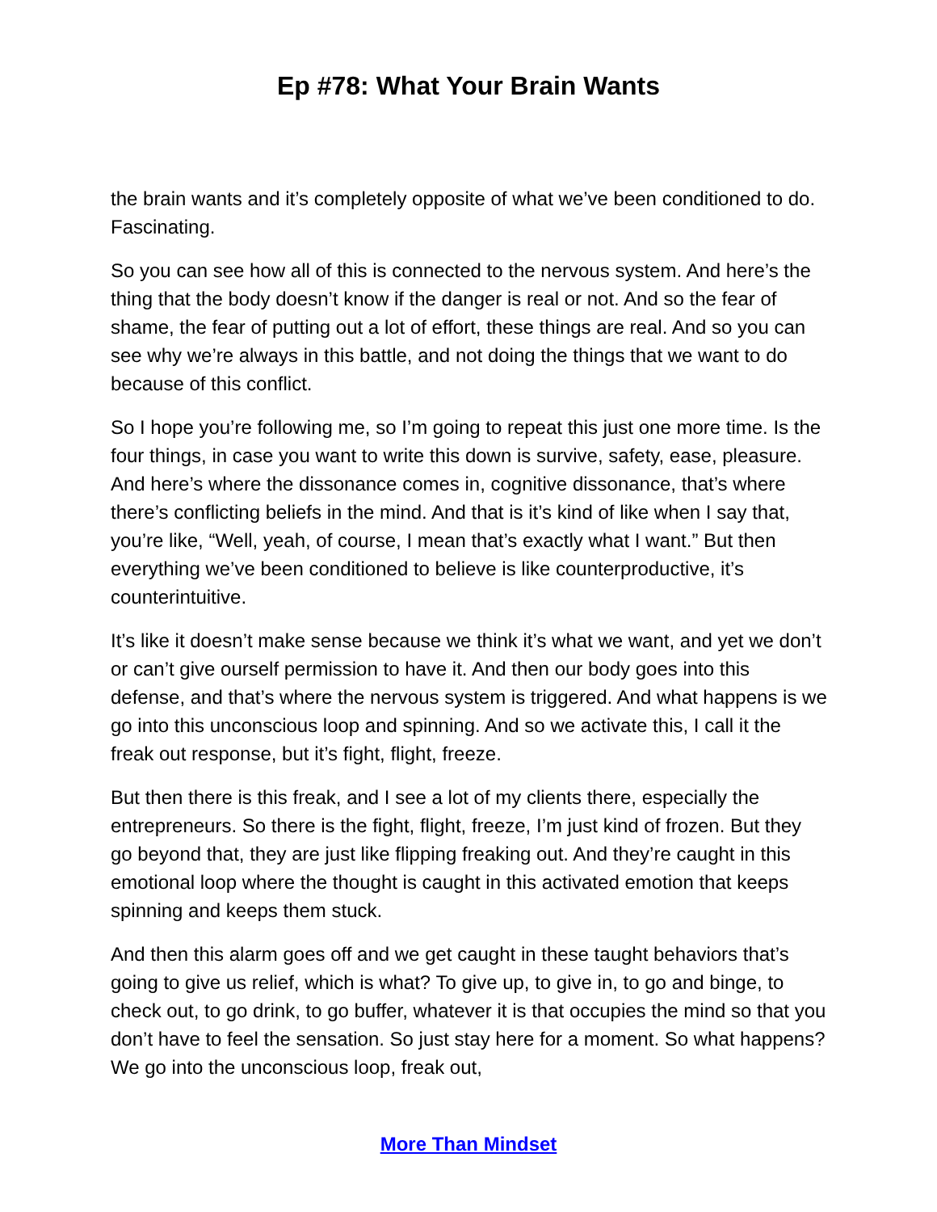Ep #78: What Your Brain Wants
the brain wants and it’s completely opposite of what we’ve been conditioned to do. Fascinating.
So you can see how all of this is connected to the nervous system. And here’s the thing that the body doesn’t know if the danger is real or not. And so the fear of shame, the fear of putting out a lot of effort, these things are real. And so you can see why we’re always in this battle, and not doing the things that we want to do because of this conflict.
So I hope you’re following me, so I’m going to repeat this just one more time. Is the four things, in case you want to write this down is survive, safety, ease, pleasure. And here’s where the dissonance comes in, cognitive dissonance, that’s where there’s conflicting beliefs in the mind. And that is it’s kind of like when I say that, you’re like, “Well, yeah, of course, I mean that’s exactly what I want.” But then everything we’ve been conditioned to believe is like counterproductive, it’s counterintuitive.
It’s like it doesn’t make sense because we think it’s what we want, and yet we don’t or can’t give ourself permission to have it. And then our body goes into this defense, and that’s where the nervous system is triggered. And what happens is we go into this unconscious loop and spinning. And so we activate this, I call it the freak out response, but it’s fight, flight, freeze.
But then there is this freak, and I see a lot of my clients there, especially the entrepreneurs. So there is the fight, flight, freeze, I’m just kind of frozen. But they go beyond that, they are just like flipping freaking out. And they’re caught in this emotional loop where the thought is caught in this activated emotion that keeps spinning and keeps them stuck.
And then this alarm goes off and we get caught in these taught behaviors that’s going to give us relief, which is what? To give up, to give in, to go and binge, to check out, to go drink, to go buffer, whatever it is that occupies the mind so that you don’t have to feel the sensation. So just stay here for a moment. So what happens? We go into the unconscious loop, freak out,
More Than Mindset